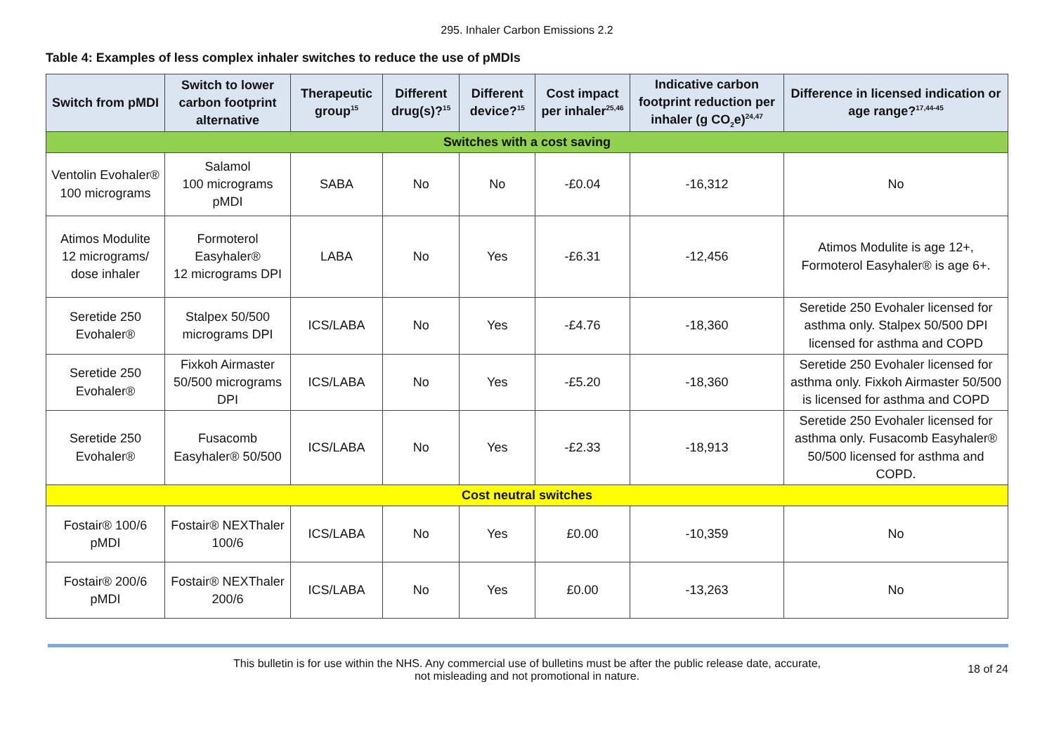295. Inhaler Carbon Emissions 2.2
Table 4: Examples of less complex inhaler switches to reduce the use of pMDIs
| Switch from pMDI | Switch to lower carbon footprint alternative | Therapeutic group<sup>15</sup> | Different drug(s)?<sup>15</sup> | Different device?<sup>15</sup> | Cost impact per inhaler<sup>25,46</sup> | Indicative carbon footprint reduction per inhaler (g CO<sub>2</sub>e)<sup>24,47</sup> | Difference in licensed indication or age range?<sup>17,44-45</sup> |
| --- | --- | --- | --- | --- | --- | --- | --- |
| Switches with a cost saving | | | | | | | |
| Ventolin Evohaler® 100 micrograms | Salamol 100 micrograms pMDI | SABA | No | No | -£0.04 | -16,312 | No |
| Atimos Modulite 12 micrograms/ dose inhaler | Formoterol Easyhaler® 12 micrograms DPI | LABA | No | Yes | -£6.31 | -12,456 | Atimos Modulite is age 12+, Formoterol Easyhaler® is age 6+. |
| Seretide 250 Evohaler® | Stalpex 50/500 micrograms DPI | ICS/LABA | No | Yes | -£4.76 | -18,360 | Seretide 250 Evohaler licensed for asthma only. Stalpex 50/500 DPI licensed for asthma and COPD |
| Seretide 250 Evohaler® | Fixkoh Airmaster 50/500 micrograms DPI | ICS/LABA | No | Yes | -£5.20 | -18,360 | Seretide 250 Evohaler licensed for asthma only. Fixkoh Airmaster 50/500 is licensed for asthma and COPD |
| Seretide 250 Evohaler® | Fusacomb Easyhaler® 50/500 | ICS/LABA | No | Yes | -£2.33 | -18,913 | Seretide 250 Evohaler licensed for asthma only. Fusacomb Easyhaler® 50/500 licensed for asthma and COPD. |
| Cost neutral switches | | | | | | | |
| Fostair® 100/6 pMDI | Fostair® NEXThaler 100/6 | ICS/LABA | No | Yes | £0.00 | -10,359 | No |
| Fostair® 200/6 pMDI | Fostair® NEXThaler 200/6 | ICS/LABA | No | Yes | £0.00 | -13,263 | No |
This bulletin is for use within the NHS. Any commercial use of bulletins must be after the public release date, accurate,
not misleading and not promotional in nature.
18 of 24